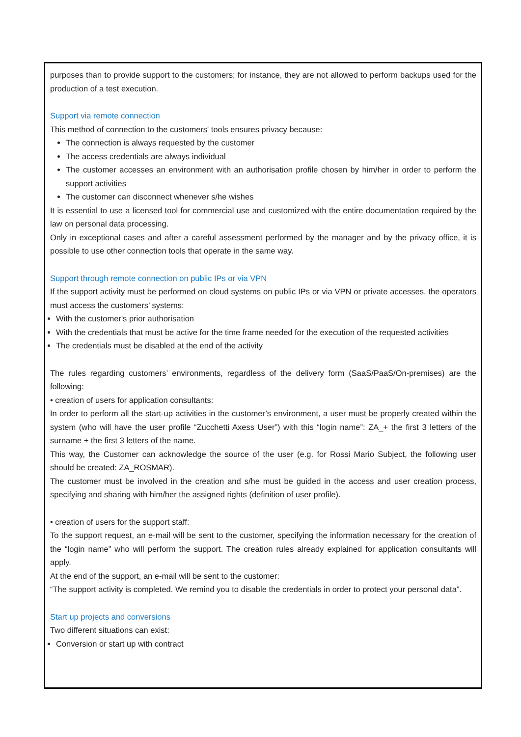purposes than to provide support to the customers; for instance, they are not allowed to perform backups used for the production of a test execution.
Support via remote connection
This method of connection to the customers' tools ensures privacy because:
The connection is always requested by the customer
The access credentials are always individual
The customer accesses an environment with an authorisation profile chosen by him/her in order to perform the support activities
The customer can disconnect whenever s/he wishes
It is essential to use a licensed tool for commercial use and customized with the entire documentation required by the law on personal data processing.
Only in exceptional cases and after a careful assessment performed by the manager and by the privacy office, it is possible to use other connection tools that operate in the same way.
Support through remote connection on public IPs or via VPN
If the support activity must be performed on cloud systems on public IPs or via VPN or private accesses, the operators must access the customers’ systems:
With the customer's prior authorisation
With the credentials that must be active for the time frame needed for the execution of the requested activities
The credentials must be disabled at the end of the activity
The rules regarding customers’ environments, regardless of the delivery form (SaaS/PaaS/On-premises) are the following:
• creation of users for application consultants:
In order to perform all the start-up activities in the customer’s environment, a user must be properly created within the system (who will have the user profile “Zucchetti Axess User”) with this “login name”: ZA_+ the first 3 letters of the surname + the first 3 letters of the name.
This way, the Customer can acknowledge the source of the user (e.g. for Rossi Mario Subject, the following user should be created: ZA_ROSMAR).
The customer must be involved in the creation and s/he must be guided in the access and user creation process, specifying and sharing with him/her the assigned rights (definition of user profile).
• creation of users for the support staff:
To the support request, an e-mail will be sent to the customer, specifying the information necessary for the creation of the “login name” who will perform the support. The creation rules already explained for application consultants will apply.
At the end of the support, an e-mail will be sent to the customer:
“The support activity is completed. We remind you to disable the credentials in order to protect your personal data”.
Start up projects and conversions
Two different situations can exist:
Conversion or start up with contract